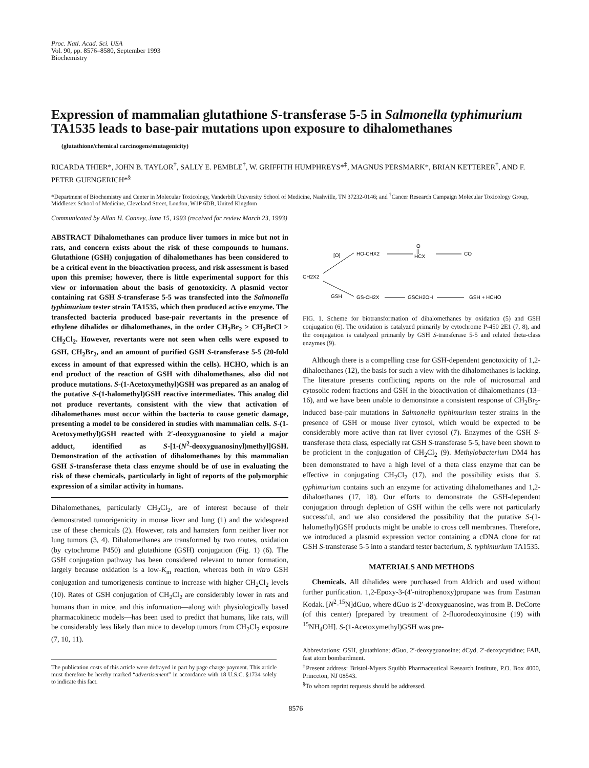Proc. Natl. Acad. Sci. USA
Vol. 90, pp. 8576–8580, September 1993
Biochemistry
Expression of mammalian glutathione S-transferase 5-5 in Salmonella typhimurium TA1535 leads to base-pair mutations upon exposure to dihalomethanes
(glutathione/chemical carcinogens/mutagenicity)
RICARDA THIER*, JOHN B. TAYLOR<sup>†</sup>, SALLY E. PEMBLE<sup>†</sup>, W. GRIFFITH HUMPHREYS*<sup>‡</sup>, MAGNUS PERSMARK*, BRIAN KETTERER<sup>†</sup>, AND F. PETER GUENGERICH*<sup>§</sup>
*Department of Biochemistry and Center in Molecular Toxicology, Vanderbilt University School of Medicine, Nashville, TN 37232-0146; and <sup>†</sup>Cancer Research Campaign Molecular Toxicology Group, Middlesex School of Medicine, Cleveland Street, London, W1P 6DB, United Kingdom
Communicated by Allan H. Conney, June 15, 1993 (received for review March 23, 1993)
ABSTRACT Dihalomethanes can produce liver tumors in mice but not in rats, and concern exists about the risk of these compounds to humans. Glutathione (GSH) conjugation of dihalomethanes has been considered to be a critical event in the bioactivation process, and risk assessment is based upon this premise; however, there is little experimental support for this view or information about the basis of genotoxicity. A plasmid vector containing rat GSH S-transferase 5-5 was transfected into the Salmonella typhimurium tester strain TA1535, which then produced active enzyme. The transfected bacteria produced base-pair revertants in the presence of ethylene dihalides or dihalomethanes, in the order CH<sub>2</sub>Br<sub>2</sub> > CH<sub>2</sub>BrCl > CH<sub>2</sub>Cl<sub>2</sub>. However, revertants were not seen when cells were exposed to GSH, CH<sub>2</sub>Br<sub>2</sub>, and an amount of purified GSH S-transferase 5-5 (20-fold excess in amount of that expressed within the cells). HCHO, which is an end product of the reaction of GSH with dihalomethanes, also did not produce mutations. S-(1-Acetoxymethyl)GSH was prepared as an analog of the putative S-(1-halomethyl)GSH reactive intermediates. This analog did not produce revertants, consistent with the view that activation of dihalomethanes must occur within the bacteria to cause genetic damage, presenting a model to be considered in studies with mammalian cells. S-(1-Acetoxymethyl)GSH reacted with 2′-deoxyguanosine to yield a major adduct, identified as S-[1-(N<sup>2</sup>-deoxyguanosinyl)methyl]GSH. Demonstration of the activation of dihalomethanes by this mammalian GSH S-transferase theta class enzyme should be of use in evaluating the risk of these chemicals, particularly in light of reports of the polymorphic expression of a similar activity in humans.
Dihalomethanes, particularly CH<sub>2</sub>Cl<sub>2</sub>, are of interest because of their demonstrated tumorigenicity in mouse liver and lung (1) and the widespread use of these chemicals (2). However, rats and hamsters form neither liver nor lung tumors (3, 4). Dihalomethanes are transformed by two routes, oxidation (by cytochrome P450) and glutathione (GSH) conjugation (Fig. 1) (6). The GSH conjugation pathway has been considered relevant to tumor formation, largely because oxidation is a low-K<sub>m</sub> reaction, whereas both in vitro GSH conjugation and tumorigenesis continue to increase with higher CH<sub>2</sub>Cl<sub>2</sub> levels (10). Rates of GSH conjugation of CH<sub>2</sub>Cl<sub>2</sub> are considerably lower in rats and humans than in mice, and this information—along with physiologically based pharmacokinetic models—has been used to predict that humans, like rats, will be considerably less likely than mice to develop tumors from CH<sub>2</sub>Cl<sub>2</sub> exposure (7, 10, 11).
The publication costs of this article were defrayed in part by page charge payment. This article must therefore be hereby marked “advertisement” in accordance with 18 U.S.C. §1734 solely to indicate this fact.
CH2X2
[O]
HO-CHX2
O
||
HCX
CO
GSH
GS-CH2X
GSCH2OH
GSH + HCHO
FIG. 1. Scheme for biotransformation of dihalomethanes by oxidation (5) and GSH conjugation (6). The oxidation is catalyzed primarily by cytochrome P-450 2E1 (7, 8), and the conjugation is catalyzed primarily by GSH S-transferase 5-5 and related theta-class enzymes (9).
Although there is a compelling case for GSH-dependent genotoxicity of 1,2-dihaloethanes (12), the basis for such a view with the dihalomethanes is lacking. The literature presents conflicting reports on the role of microsomal and cytosolic rodent fractions and GSH in the bioactivation of dihalomethanes (13–16), and we have been unable to demonstrate a consistent response of CH<sub>2</sub>Br<sub>2</sub>-induced base-pair mutations in Salmonella typhimurium tester strains in the presence of GSH or mouse liver cytosol, which would be expected to be considerably more active than rat liver cytosol (7). Enzymes of the GSH S-transferase theta class, especially rat GSH S-transferase 5-5, have been shown to be proficient in the conjugation of CH<sub>2</sub>Cl<sub>2</sub> (9). Methylobacterium DM4 has been demonstrated to have a high level of a theta class enzyme that can be effective in conjugating CH<sub>2</sub>Cl<sub>2</sub> (17), and the possibility exists that S. typhimurium contains such an enzyme for activating dihalomethanes and 1,2-dihaloethanes (17, 18). Our efforts to demonstrate the GSH-dependent conjugation through depletion of GSH within the cells were not particularly successful, and we also considered the possibility that the putative S-(1-halomethyl)GSH products might be unable to cross cell membranes. Therefore, we introduced a plasmid expression vector containing a cDNA clone for rat GSH S-transferase 5-5 into a standard tester bacterium, S. typhimurium TA1535.
MATERIALS AND METHODS
Chemicals. All dihalides were purchased from Aldrich and used without further purification. 1,2-Epoxy-3-(4′-nitrophenoxy)propane was from Eastman Kodak. [N<sup>2</sup>-<sup>15</sup>N]dGuo, where dGuo is 2′-deoxyguanosine, was from B. DeCorte (of this center) [prepared by treatment of 2-fluorodeoxyinosine (19) with <sup>15</sup>NH<sub>4</sub>OH]. S-(1-Acetoxymethyl)GSH was pre-
Abbreviations: GSH, glutathione; dGuo, 2′-deoxyguanosine; dCyd, 2′-deoxycytidine; FAB, fast atom bombardment.
<sup>‡</sup> Present address: Bristol-Myers Squibb Pharmaceutical Research Institute, P.O. Box 4000, Princeton, NJ 08543.
<sup>§</sup> To whom reprint requests should be addressed.
8576